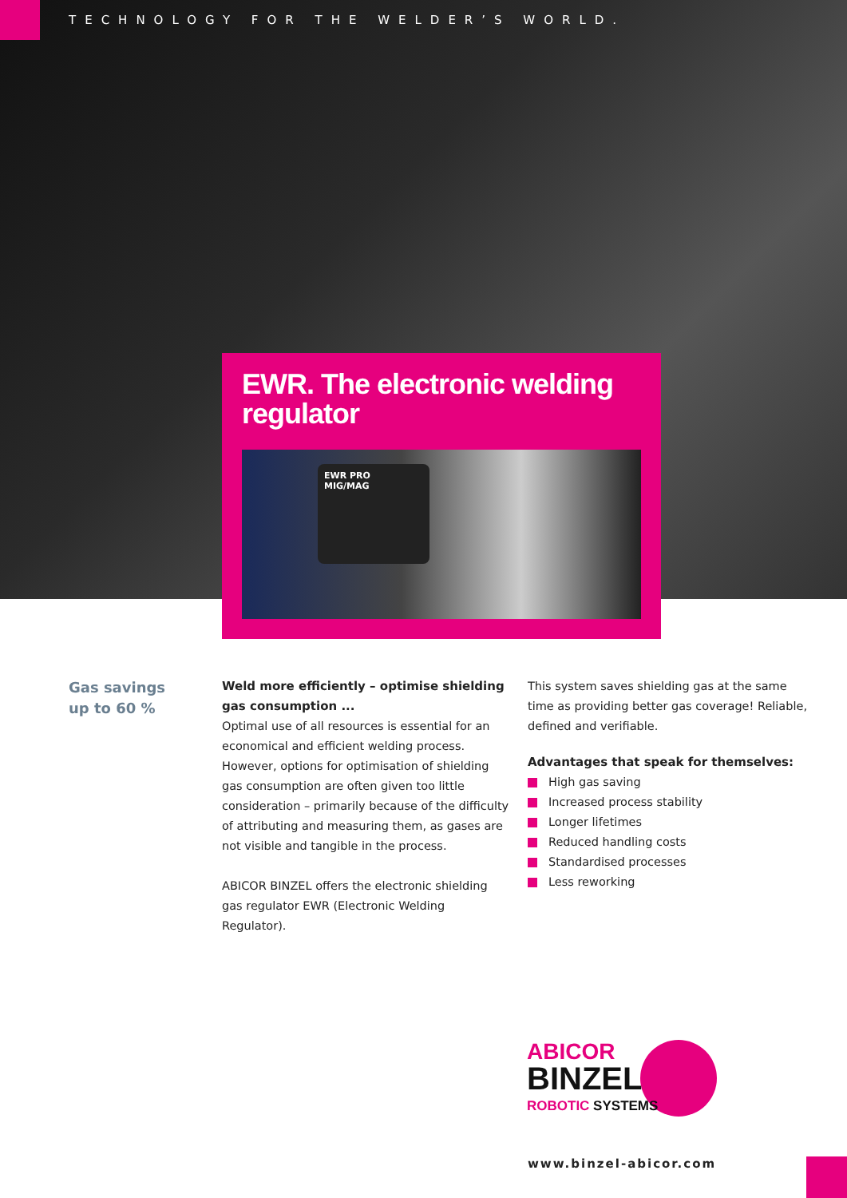TECHNOLOGY FOR THE WELDER’S WORLD.
EWR. The electronic welding regulator
EWR PRO
MIG/MAG
Gas savings
up to 60 %
Weld more efficiently – optimise shielding gas consumption ...
Optimal use of all resources is essential for an economical and efficient welding process. However, options for optimisation of shielding gas consumption are often given too little consideration – primarily because of the difficulty of attributing and measuring them, as gases are not visible and tangible in the process.
ABICOR BINZEL offers the electronic shielding gas regulator EWR (Electronic Welding Regulator).
This system saves shielding gas at the same time as providing better gas coverage! Reliable, defined and verifiable.
Advantages that speak for themselves:
High gas saving
Increased process stability
Longer lifetimes
Reduced handling costs
Standardised processes
Less reworking
ABICOR
BINZEL
ROBOTIC SYSTEMS
www.binzel-abicor.com